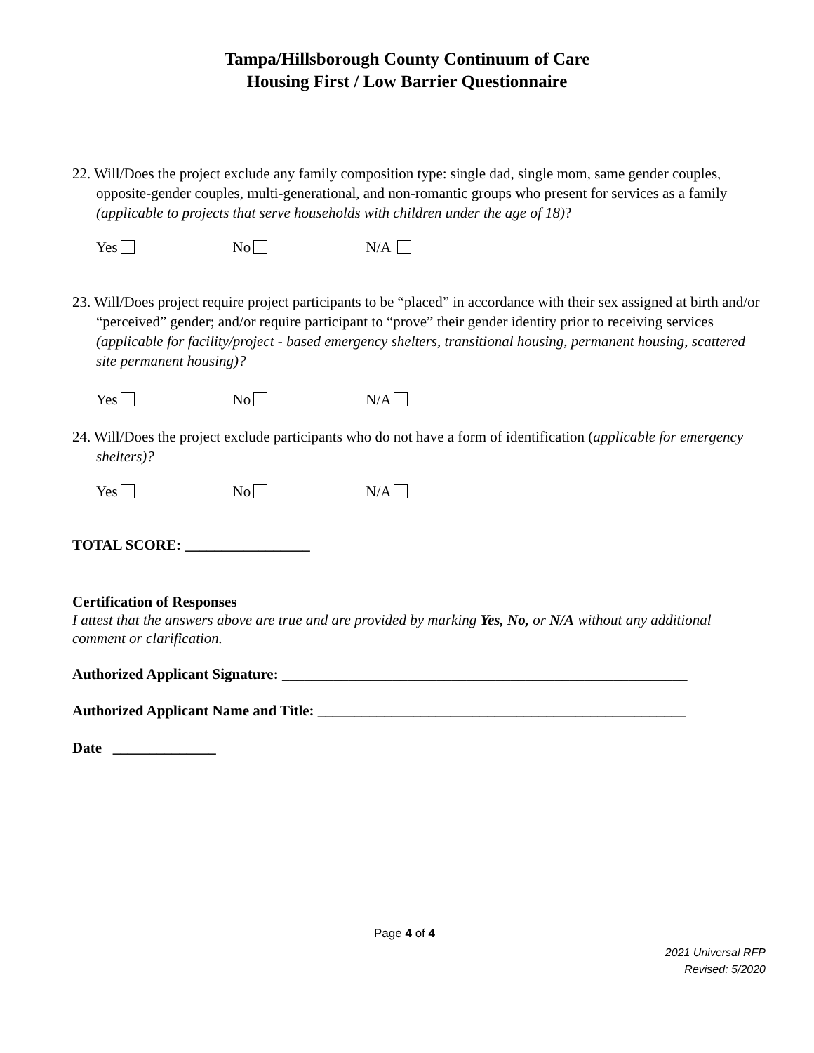Tampa/Hillsborough County Continuum of Care
Housing First / Low Barrier Questionnaire
22. Will/Does the project exclude any family composition type: single dad, single mom, same gender couples, opposite-gender couples, multi-generational, and non-romantic groups who present for services as a family (applicable to projects that serve households with children under the age of 18)?
Yes No N/A
23. Will/Does project require project participants to be “placed” in accordance with their sex assigned at birth and/or “perceived” gender; and/or require participant to “prove” their gender identity prior to receiving services (applicable for facility/project - based emergency shelters, transitional housing, permanent housing, scattered site permanent housing)?
Yes No N/A
24. Will/Does the project exclude participants who do not have a form of identification (applicable for emergency shelters)?
Yes No N/A
TOTAL SCORE: _________________
Certification of Responses
I attest that the answers above are true and are provided by marking Yes, No, or N/A without any additional comment or clarification.
Authorized Applicant Signature: _______________________________________________________
Authorized Applicant Name and Title: __________________________________________________
Date ______________
Page 4 of 4
2021 Universal RFP
Revised: 5/2020